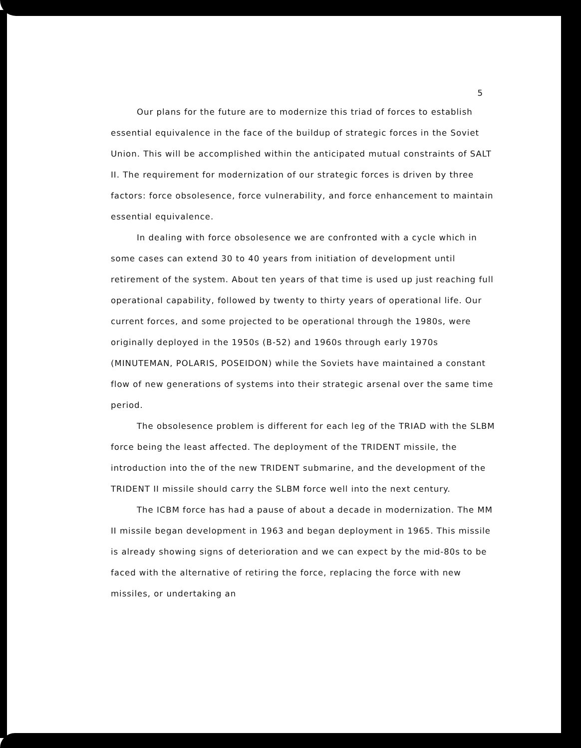5
Our plans for the future are to modernize this triad of forces to establish essential equivalence in the face of the buildup of strategic forces in the Soviet Union. This will be accomplished within the anticipated mutual constraints of SALT II. The requirement for modernization of our strategic forces is driven by three factors: force obsolesence, force vulnerability, and force enhancement to maintain essential equivalence.
In dealing with force obsolesence we are confronted with a cycle which in some cases can extend 30 to 40 years from initiation of development until retirement of the system. About ten years of that time is used up just reaching full operational capability, followed by twenty to thirty years of operational life. Our current forces, and some projected to be operational through the 1980s, were originally deployed in the 1950s (B-52) and 1960s through early 1970s (MINUTEMAN, POLARIS, POSEIDON) while the Soviets have maintained a constant flow of new generations of systems into their strategic arsenal over the same time period.
The obsolesence problem is different for each leg of the TRIAD with the SLBM force being the least affected. The deployment of the TRIDENT missile, the introduction into the of the new TRIDENT submarine, and the development of the TRIDENT II missile should carry the SLBM force well into the next century.
The ICBM force has had a pause of about a decade in modernization. The MM II missile began development in 1963 and began deployment in 1965. This missile is already showing signs of deterioration and we can expect by the mid-80s to be faced with the alternative of retiring the force, replacing the force with new missiles, or undertaking an